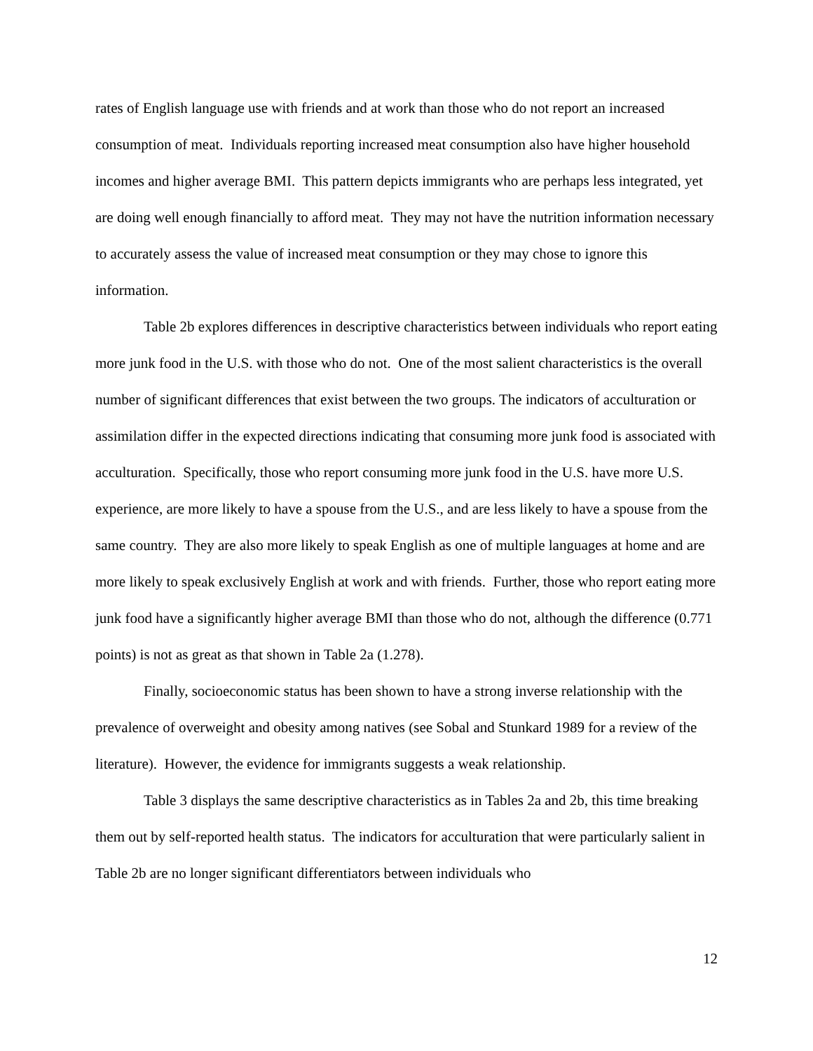rates of English language use with friends and at work than those who do not report an increased consumption of meat. Individuals reporting increased meat consumption also have higher household incomes and higher average BMI. This pattern depicts immigrants who are perhaps less integrated, yet are doing well enough financially to afford meat. They may not have the nutrition information necessary to accurately assess the value of increased meat consumption or they may chose to ignore this information.
Table 2b explores differences in descriptive characteristics between individuals who report eating more junk food in the U.S. with those who do not. One of the most salient characteristics is the overall number of significant differences that exist between the two groups. The indicators of acculturation or assimilation differ in the expected directions indicating that consuming more junk food is associated with acculturation. Specifically, those who report consuming more junk food in the U.S. have more U.S. experience, are more likely to have a spouse from the U.S., and are less likely to have a spouse from the same country. They are also more likely to speak English as one of multiple languages at home and are more likely to speak exclusively English at work and with friends. Further, those who report eating more junk food have a significantly higher average BMI than those who do not, although the difference (0.771 points) is not as great as that shown in Table 2a (1.278).
Finally, socioeconomic status has been shown to have a strong inverse relationship with the prevalence of overweight and obesity among natives (see Sobal and Stunkard 1989 for a review of the literature). However, the evidence for immigrants suggests a weak relationship.
Table 3 displays the same descriptive characteristics as in Tables 2a and 2b, this time breaking them out by self-reported health status. The indicators for acculturation that were particularly salient in Table 2b are no longer significant differentiators between individuals who
12